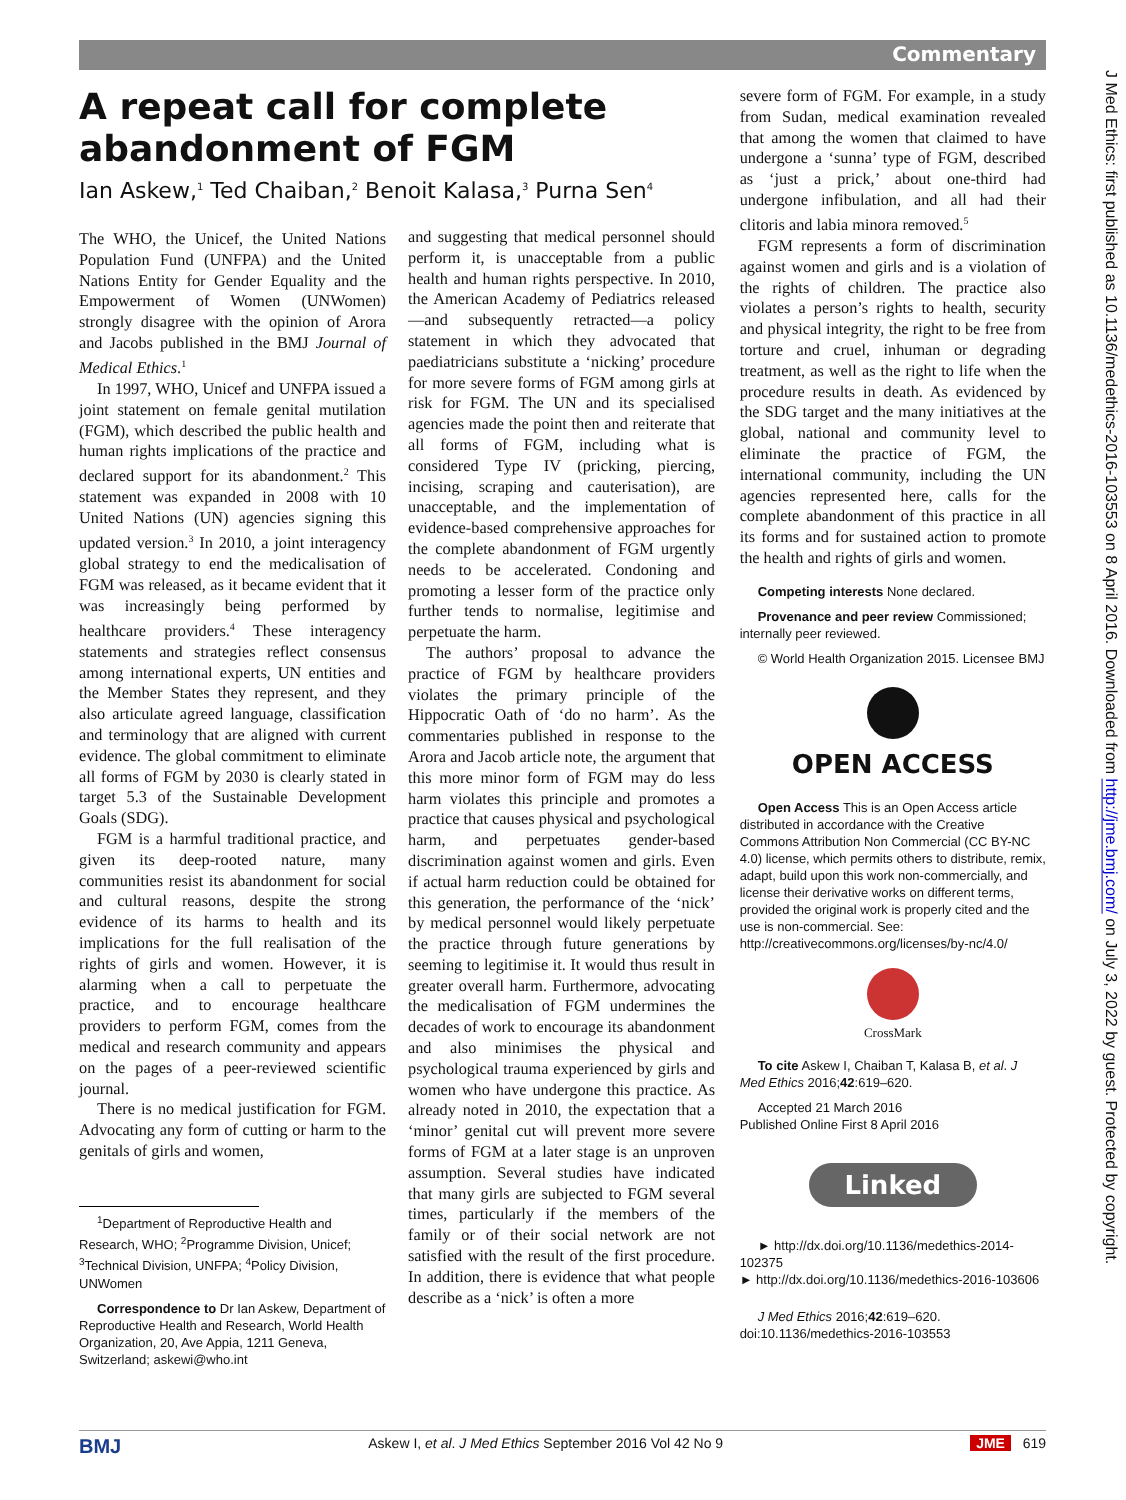Commentary
A repeat call for complete abandonment of FGM
Ian Askew,<sup>1</sup> Ted Chaiban,<sup>2</sup> Benoit Kalasa,<sup>3</sup> Purna Sen<sup>4</sup>
The WHO, the Unicef, the United Nations Population Fund (UNFPA) and the United Nations Entity for Gender Equality and the Empowerment of Women (UNWomen) strongly disagree with the opinion of Arora and Jacobs published in the BMJ Journal of Medical Ethics.<sup>1</sup>
In 1997, WHO, Unicef and UNFPA issued a joint statement on female genital mutilation (FGM), which described the public health and human rights implications of the practice and declared support for its abandonment.<sup>2</sup> This statement was expanded in 2008 with 10 United Nations (UN) agencies signing this updated version.<sup>3</sup> In 2010, a joint interagency global strategy to end the medicalisation of FGM was released, as it became evident that it was increasingly being performed by healthcare providers.<sup>4</sup> These interagency statements and strategies reflect consensus among international experts, UN entities and the Member States they represent, and they also articulate agreed language, classification and terminology that are aligned with current evidence. The global commitment to eliminate all forms of FGM by 2030 is clearly stated in target 5.3 of the Sustainable Development Goals (SDG).
FGM is a harmful traditional practice, and given its deep-rooted nature, many communities resist its abandonment for social and cultural reasons, despite the strong evidence of its harms to health and its implications for the full realisation of the rights of girls and women. However, it is alarming when a call to perpetuate the practice, and to encourage healthcare providers to perform FGM, comes from the medical and research community and appears on the pages of a peer-reviewed scientific journal.
There is no medical justification for FGM. Advocating any form of cutting or harm to the genitals of girls and women,
<sup>1</sup> Department of Reproductive Health and Research, WHO; <sup>2</sup>Programme Division, Unicef; <sup>3</sup>Technical Division, UNFPA; <sup>4</sup>Policy Division, UNWomen
Correspondence to Dr Ian Askew, Department of Reproductive Health and Research, World Health Organization, 20, Ave Appia, 1211 Geneva, Switzerland; askewi@who.int
and suggesting that medical personnel should perform it, is unacceptable from a public health and human rights perspective. In 2010, the American Academy of Pediatrics released—and subsequently retracted—a policy statement in which they advocated that paediatricians substitute a ‘nicking’ procedure for more severe forms of FGM among girls at risk for FGM. The UN and its specialised agencies made the point then and reiterate that all forms of FGM, including what is considered Type IV (pricking, piercing, incising, scraping and cauterisation), are unacceptable, and the implementation of evidence-based comprehensive approaches for the complete abandonment of FGM urgently needs to be accelerated. Condoning and promoting a lesser form of the practice only further tends to normalise, legitimise and perpetuate the harm.
The authors’ proposal to advance the practice of FGM by healthcare providers violates the primary principle of the Hippocratic Oath of ‘do no harm’. As the commentaries published in response to the Arora and Jacob article note, the argument that this more minor form of FGM may do less harm violates this principle and promotes a practice that causes physical and psychological harm, and perpetuates gender-based discrimination against women and girls. Even if actual harm reduction could be obtained for this generation, the performance of the ‘nick’ by medical personnel would likely perpetuate the practice through future generations by seeming to legitimise it. It would thus result in greater overall harm. Furthermore, advocating the medicalisation of FGM undermines the decades of work to encourage its abandonment and also minimises the physical and psychological trauma experienced by girls and women who have undergone this practice. As already noted in 2010, the expectation that a ‘minor’ genital cut will prevent more severe forms of FGM at a later stage is an unproven assumption. Several studies have indicated that many girls are subjected to FGM several times, particularly if the members of the family or of their social network are not satisfied with the result of the first procedure. In addition, there is evidence that what people describe as a ‘nick’ is often a more
severe form of FGM. For example, in a study from Sudan, medical examination revealed that among the women that claimed to have undergone a ‘sunna’ type of FGM, described as ‘just a prick,’ about one-third had undergone infibulation, and all had their clitoris and labia minora removed.<sup>5</sup>
FGM represents a form of discrimination against women and girls and is a violation of the rights of children. The practice also violates a person’s rights to health, security and physical integrity, the right to be free from torture and cruel, inhuman or degrading treatment, as well as the right to life when the procedure results in death. As evidenced by the SDG target and the many initiatives at the global, national and community level to eliminate the practice of FGM, the international community, including the UN agencies represented here, calls for the complete abandonment of this practice in all its forms and for sustained action to promote the health and rights of girls and women.
Competing interests None declared.
Provenance and peer review Commissioned; internally peer reviewed.
© World Health Organization 2015. Licensee BMJ
OPEN ACCESS
Open Access This is an Open Access article distributed in accordance with the Creative Commons Attribution Non Commercial (CC BY-NC 4.0) license, which permits others to distribute, remix, adapt, build upon this work non-commercially, and license their derivative works on different terms, provided the original work is properly cited and the use is non-commercial. See: http://creativecommons.org/licenses/by-nc/4.0/
CrossMark
To cite Askew I, Chaiban T, Kalasa B, et al. J Med Ethics 2016;42:619–620.
Accepted 21 March 2016
Published Online First 8 April 2016
Linked
► http://dx.doi.org/10.1136/medethics-2014-102375
► http://dx.doi.org/10.1136/medethics-2016-103606
J Med Ethics 2016;42:619–620.
doi:10.1136/medethics-2016-103553
J Med Ethics: first published as 10.1136/medethics-2016-103553 on 8 April 2016. Downloaded from http://jme.bmj.com/ on July 3, 2022 by guest. Protected by copyright.
BMJ Askew I, et al. J Med Ethics September 2016 Vol 42 No 9 JME 619